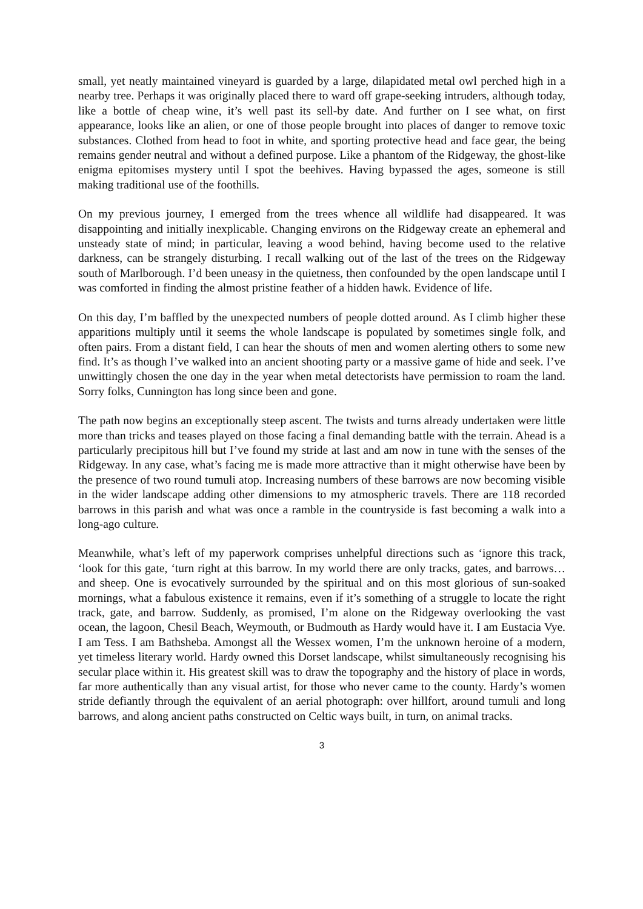small, yet neatly maintained vineyard is guarded by a large, dilapidated metal owl perched high in a nearby tree. Perhaps it was originally placed there to ward off grape-seeking intruders, although today, like a bottle of cheap wine, it’s well past its sell-by date. And further on I see what, on first appearance, looks like an alien, or one of those people brought into places of danger to remove toxic substances. Clothed from head to foot in white, and sporting protective head and face gear, the being remains gender neutral and without a defined purpose. Like a phantom of the Ridgeway, the ghost-like enigma epitomises mystery until I spot the beehives. Having bypassed the ages, someone is still making traditional use of the foothills.
On my previous journey, I emerged from the trees whence all wildlife had disappeared. It was disappointing and initially inexplicable. Changing environs on the Ridgeway create an ephemeral and unsteady state of mind; in particular, leaving a wood behind, having become used to the relative darkness, can be strangely disturbing. I recall walking out of the last of the trees on the Ridgeway south of Marlborough. I’d been uneasy in the quietness, then confounded by the open landscape until I was comforted in finding the almost pristine feather of a hidden hawk. Evidence of life.
On this day, I’m baffled by the unexpected numbers of people dotted around. As I climb higher these apparitions multiply until it seems the whole landscape is populated by sometimes single folk, and often pairs. From a distant field, I can hear the shouts of men and women alerting others to some new find. It’s as though I’ve walked into an ancient shooting party or a massive game of hide and seek. I’ve unwittingly chosen the one day in the year when metal detectorists have permission to roam the land. Sorry folks, Cunnington has long since been and gone.
The path now begins an exceptionally steep ascent. The twists and turns already undertaken were little more than tricks and teases played on those facing a final demanding battle with the terrain. Ahead is a particularly precipitous hill but I’ve found my stride at last and am now in tune with the senses of the Ridgeway. In any case, what’s facing me is made more attractive than it might otherwise have been by the presence of two round tumuli atop. Increasing numbers of these barrows are now becoming visible in the wider landscape adding other dimensions to my atmospheric travels. There are 118 recorded barrows in this parish and what was once a ramble in the countryside is fast becoming a walk into a long-ago culture.
Meanwhile, what’s left of my paperwork comprises unhelpful directions such as ‘ignore this track, ‘look for this gate, ‘turn right at this barrow. In my world there are only tracks, gates, and barrows… and sheep. One is evocatively surrounded by the spiritual and on this most glorious of sun-soaked mornings, what a fabulous existence it remains, even if it’s something of a struggle to locate the right track, gate, and barrow. Suddenly, as promised, I’m alone on the Ridgeway overlooking the vast ocean, the lagoon, Chesil Beach, Weymouth, or Budmouth as Hardy would have it. I am Eustacia Vye. I am Tess. I am Bathsheba. Amongst all the Wessex women, I’m the unknown heroine of a modern, yet timeless literary world. Hardy owned this Dorset landscape, whilst simultaneously recognising his secular place within it. His greatest skill was to draw the topography and the history of place in words, far more authentically than any visual artist, for those who never came to the county. Hardy’s women stride defiantly through the equivalent of an aerial photograph: over hillfort, around tumuli and long barrows, and along ancient paths constructed on Celtic ways built, in turn, on animal tracks.
3